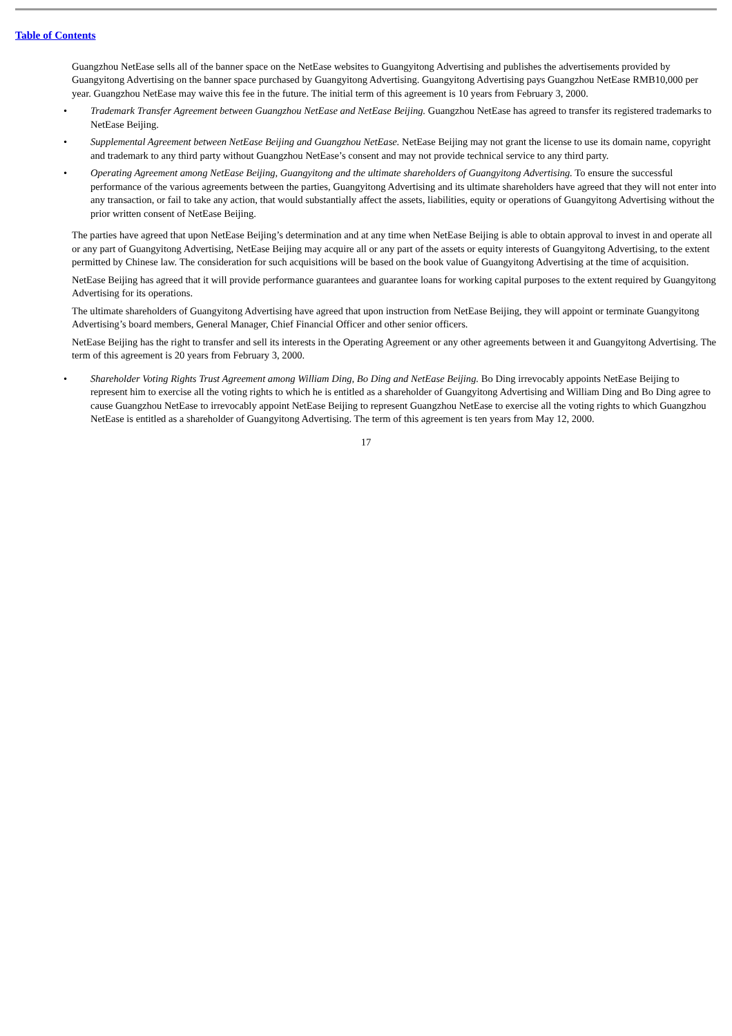Table of Contents
Guangzhou NetEase sells all of the banner space on the NetEase websites to Guangyitong Advertising and publishes the advertisements provided by Guangyitong Advertising on the banner space purchased by Guangyitong Advertising. Guangyitong Advertising pays Guangzhou NetEase RMB10,000 per year. Guangzhou NetEase may waive this fee in the future. The initial term of this agreement is 10 years from February 3, 2000.
• Trademark Transfer Agreement between Guangzhou NetEase and NetEase Beijing. Guangzhou NetEase has agreed to transfer its registered trademarks to NetEase Beijing.
• Supplemental Agreement between NetEase Beijing and Guangzhou NetEase. NetEase Beijing may not grant the license to use its domain name, copyright and trademark to any third party without Guangzhou NetEase’s consent and may not provide technical service to any third party.
• Operating Agreement among NetEase Beijing, Guangyitong and the ultimate shareholders of Guangyitong Advertising. To ensure the successful performance of the various agreements between the parties, Guangyitong Advertising and its ultimate shareholders have agreed that they will not enter into any transaction, or fail to take any action, that would substantially affect the assets, liabilities, equity or operations of Guangyitong Advertising without the prior written consent of NetEase Beijing.
The parties have agreed that upon NetEase Beijing’s determination and at any time when NetEase Beijing is able to obtain approval to invest in and operate all or any part of Guangyitong Advertising, NetEase Beijing may acquire all or any part of the assets or equity interests of Guangyitong Advertising, to the extent permitted by Chinese law. The consideration for such acquisitions will be based on the book value of Guangyitong Advertising at the time of acquisition.
NetEase Beijing has agreed that it will provide performance guarantees and guarantee loans for working capital purposes to the extent required by Guangyitong Advertising for its operations.
The ultimate shareholders of Guangyitong Advertising have agreed that upon instruction from NetEase Beijing, they will appoint or terminate Guangyitong Advertising’s board members, General Manager, Chief Financial Officer and other senior officers.
NetEase Beijing has the right to transfer and sell its interests in the Operating Agreement or any other agreements between it and Guangyitong Advertising. The term of this agreement is 20 years from February 3, 2000.
• Shareholder Voting Rights Trust Agreement among William Ding, Bo Ding and NetEase Beijing. Bo Ding irrevocably appoints NetEase Beijing to represent him to exercise all the voting rights to which he is entitled as a shareholder of Guangyitong Advertising and William Ding and Bo Ding agree to cause Guangzhou NetEase to irrevocably appoint NetEase Beijing to represent Guangzhou NetEase to exercise all the voting rights to which Guangzhou NetEase is entitled as a shareholder of Guangyitong Advertising. The term of this agreement is ten years from May 12, 2000.
17